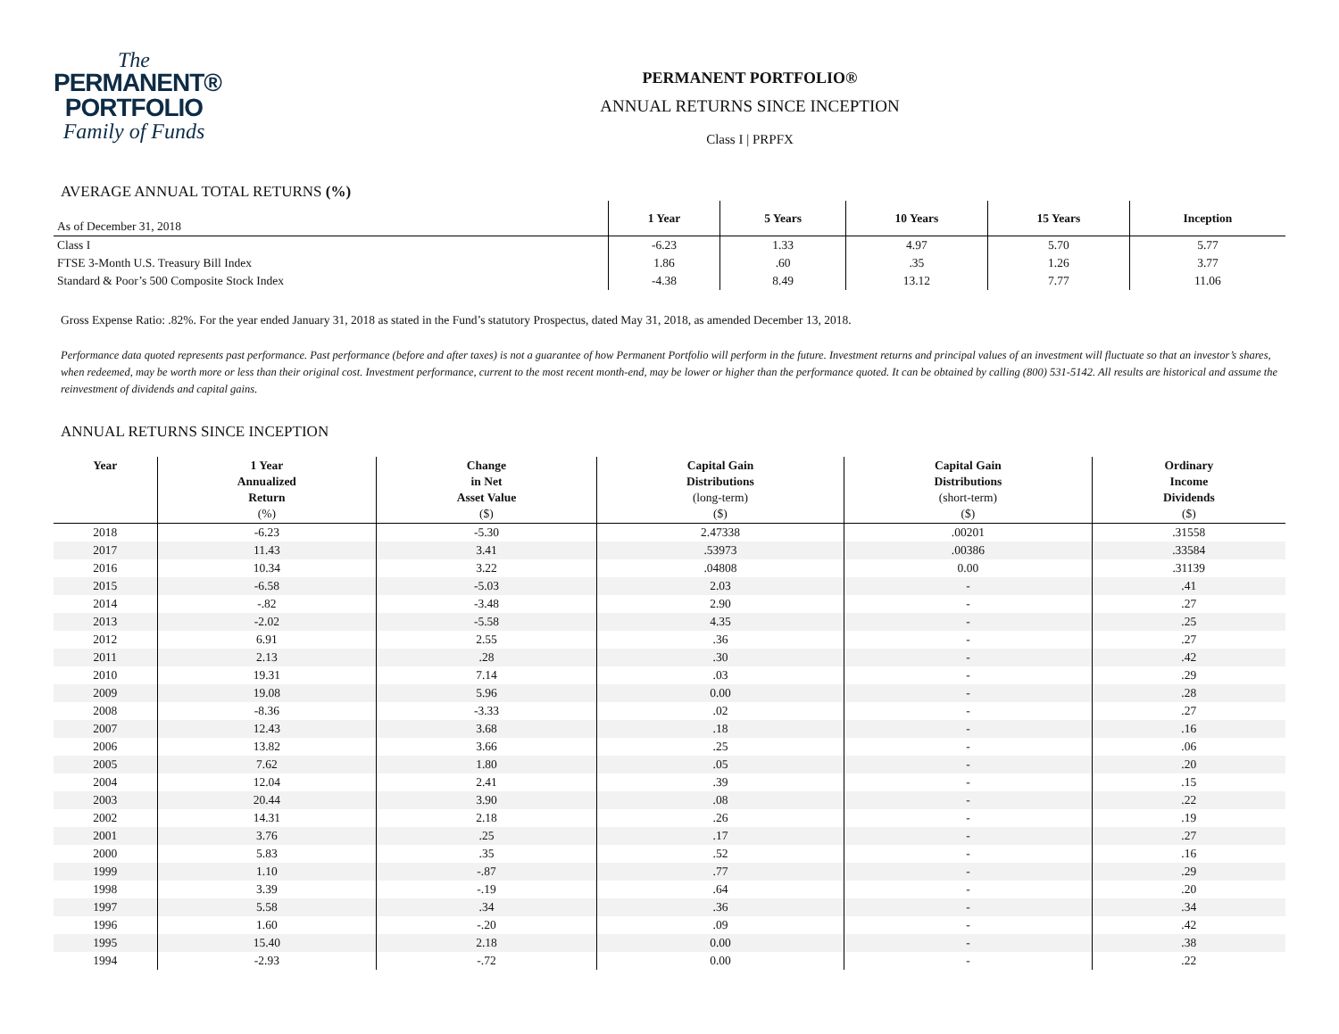The
PERMANENT®
PORTFOLIO
Family of Funds
PERMANENT PORTFOLIO®
ANNUAL RETURNS SINCE INCEPTION
Class I | PRPFX
AVERAGE ANNUAL TOTAL RETURNS (%)
| As of December 31, 2018 | 1 Year | 5 Years | 10 Years | 15 Years | Inception |
| --- | --- | --- | --- | --- | --- |
| Class I | -6.23 | 1.33 | 4.97 | 5.70 | 5.77 |
| FTSE 3-Month U.S. Treasury Bill Index | 1.86 | .60 | .35 | 1.26 | 3.77 |
| Standard & Poor’s 500 Composite Stock Index | -4.38 | 8.49 | 13.12 | 7.77 | 11.06 |
Gross Expense Ratio: .82%. For the year ended January 31, 2018 as stated in the Fund’s statutory Prospectus, dated May 31, 2018, as amended December 13, 2018.
Performance data quoted represents past performance. Past performance (before and after taxes) is not a guarantee of how Permanent Portfolio will perform in the future. Investment returns and principal values of an investment will fluctuate so that an investor’s shares, when redeemed, may be worth more or less than their original cost. Investment performance, current to the most recent month-end, may be lower or higher than the performance quoted. It can be obtained by calling (800) 531-5142. All results are historical and assume the reinvestment of dividends and capital gains.
ANNUAL RETURNS SINCE INCEPTION
| Year | 1 Year Annualized Return (%) | Change in Net Asset Value ($) | Capital Gain Distributions (long-term) ($) | Capital Gain Distributions (short-term) ($) | Ordinary Income Dividends ($) |
| --- | --- | --- | --- | --- | --- |
| 2018 | -6.23 | -5.30 | 2.47338 | .00201 | .31558 |
| 2017 | 11.43 | 3.41 | .53973 | .00386 | .33584 |
| 2016 | 10.34 | 3.22 | .04808 | 0.00 | .31139 |
| 2015 | -6.58 | -5.03 | 2.03 | - | .41 |
| 2014 | -.82 | -3.48 | 2.90 | - | .27 |
| 2013 | -2.02 | -5.58 | 4.35 | - | .25 |
| 2012 | 6.91 | 2.55 | .36 | - | .27 |
| 2011 | 2.13 | .28 | .30 | - | .42 |
| 2010 | 19.31 | 7.14 | .03 | - | .29 |
| 2009 | 19.08 | 5.96 | 0.00 | - | .28 |
| 2008 | -8.36 | -3.33 | .02 | - | .27 |
| 2007 | 12.43 | 3.68 | .18 | - | .16 |
| 2006 | 13.82 | 3.66 | .25 | - | .06 |
| 2005 | 7.62 | 1.80 | .05 | - | .20 |
| 2004 | 12.04 | 2.41 | .39 | - | .15 |
| 2003 | 20.44 | 3.90 | .08 | - | .22 |
| 2002 | 14.31 | 2.18 | .26 | - | .19 |
| 2001 | 3.76 | .25 | .17 | - | .27 |
| 2000 | 5.83 | .35 | .52 | - | .16 |
| 1999 | 1.10 | -.87 | .77 | - | .29 |
| 1998 | 3.39 | -.19 | .64 | - | .20 |
| 1997 | 5.58 | .34 | .36 | - | .34 |
| 1996 | 1.60 | -.20 | .09 | - | .42 |
| 1995 | 15.40 | 2.18 | 0.00 | - | .38 |
| 1994 | -2.93 | -.72 | 0.00 | - | .22 |